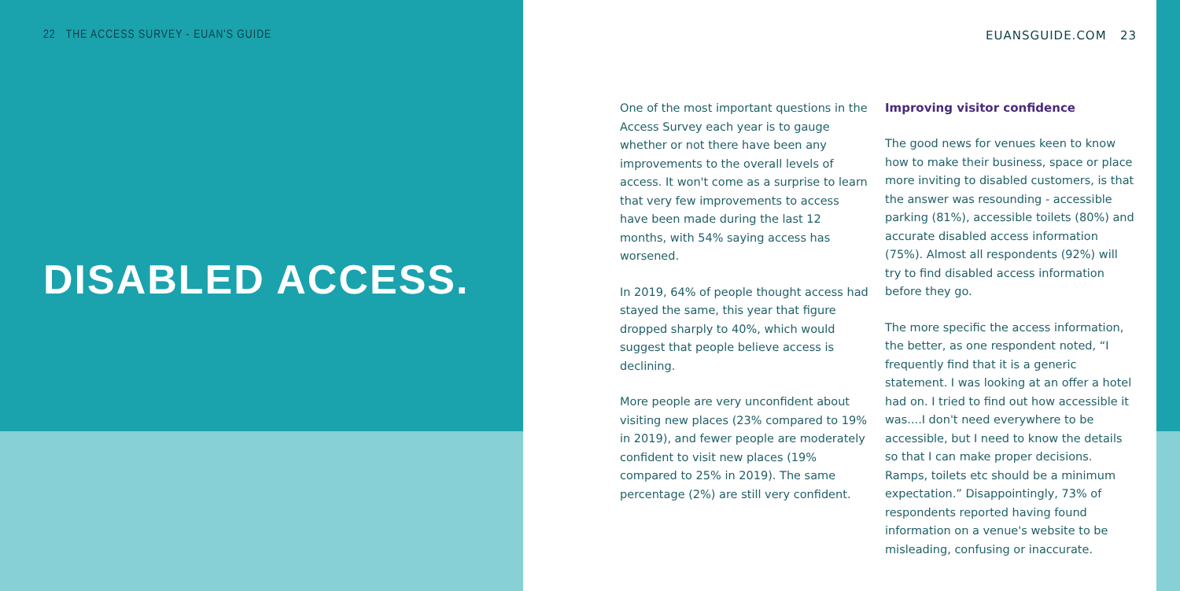22 THE ACCESS SURVEY - EUAN'S GUIDE
EUANSGUIDE.COM 23
DISABLED ACCESS.
One of the most important questions in the Access Survey each year is to gauge whether or not there have been any improvements to the overall levels of access. It won't come as a surprise to learn that very few improvements to access have been made during the last 12 months, with 54% saying access has worsened.
In 2019, 64% of people thought access had stayed the same, this year that figure dropped sharply to 40%, which would suggest that people believe access is declining.
More people are very unconfident about visiting new places (23% compared to 19% in 2019), and fewer people are moderately confident to visit new places (19% compared to 25% in 2019). The same percentage (2%) are still very confident.
Improving visitor confidence
The good news for venues keen to know how to make their business, space or place more inviting to disabled customers, is that the answer was resounding - accessible parking (81%), accessible toilets (80%) and accurate disabled access information (75%). Almost all respondents (92%) will try to find disabled access information before they go.
The more specific the access information, the better, as one respondent noted, “I frequently find that it is a generic statement. I was looking at an offer a hotel had on. I tried to find out how accessible it was....I don't need everywhere to be accessible, but I need to know the details so that I can make proper decisions. Ramps, toilets etc should be a minimum expectation.” Disappointingly, 73% of respondents reported having found information on a venue's website to be misleading, confusing or inaccurate.